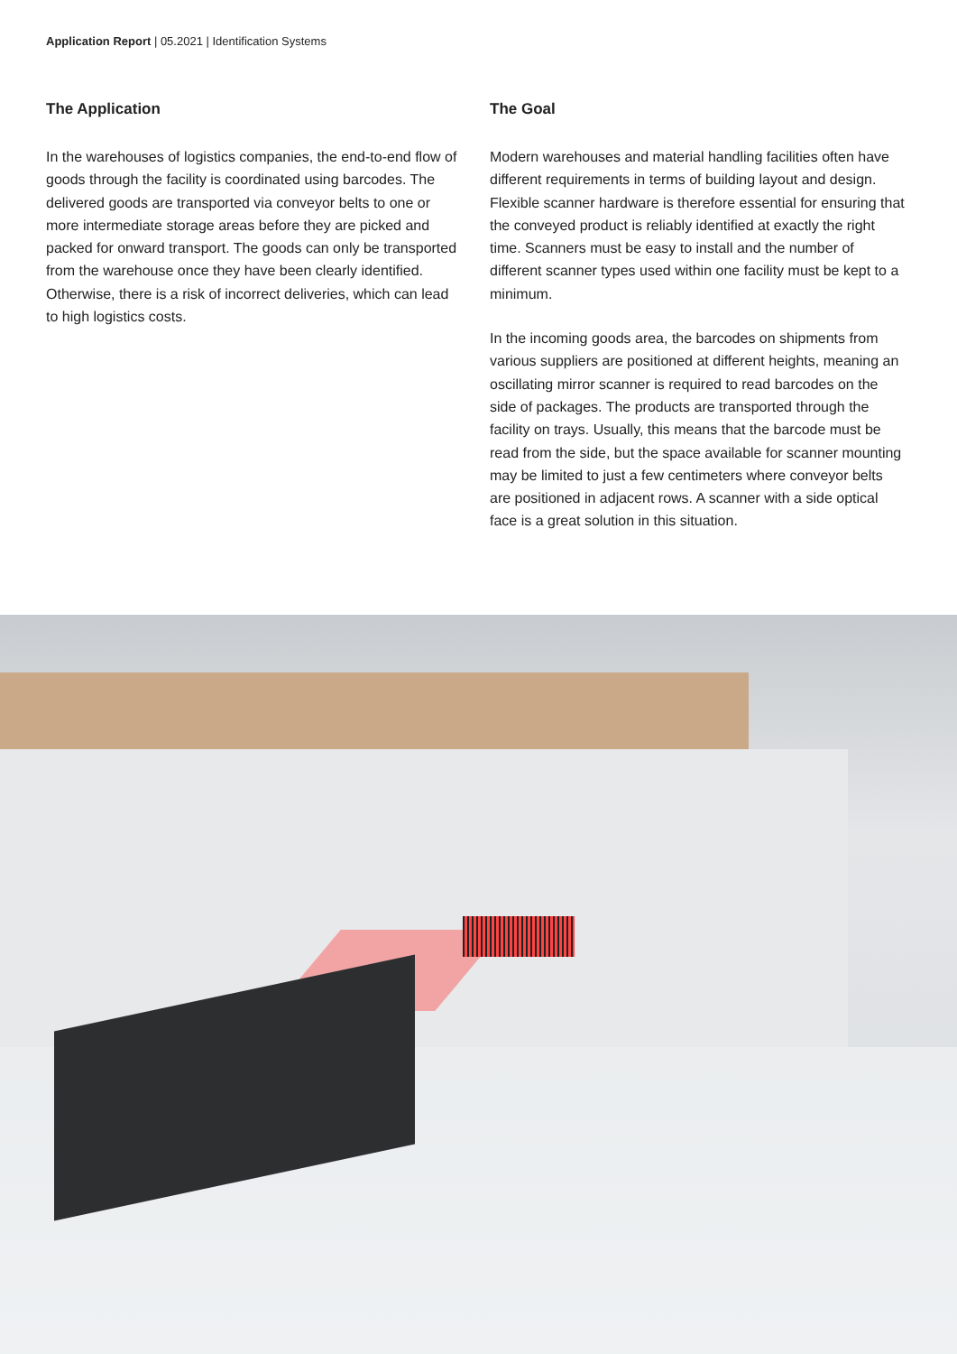Application Report | 05.2021 | Identification Systems
The Application
In the warehouses of logistics companies, the end-to-end flow of goods through the facility is coordinated using barcodes. The delivered goods are transported via conveyor belts to one or more intermediate storage areas before they are picked and packed for onward transport. The goods can only be transported from the warehouse once they have been clearly identified. Otherwise, there is a risk of incorrect deliveries, which can lead to high logistics costs.
The Goal
Modern warehouses and material handling facilities often have different requirements in terms of building layout and design. Flexible scanner hardware is therefore essential for ensuring that the conveyed product is reliably identified at exactly the right time. Scanners must be easy to install and the number of different scanner types used within one facility must be kept to a minimum.
In the incoming goods area, the barcodes on shipments from various suppliers are positioned at different heights, meaning an oscillating mirror scanner is required to read barcodes on the side of packages. The products are transported through the facility on trays. Usually, this means that the barcode must be read from the side, but the space available for scanner mounting may be limited to just a few centimeters where conveyor belts are positioned in adjacent rows. A scanner with a side optical face is a great solution in this situation.